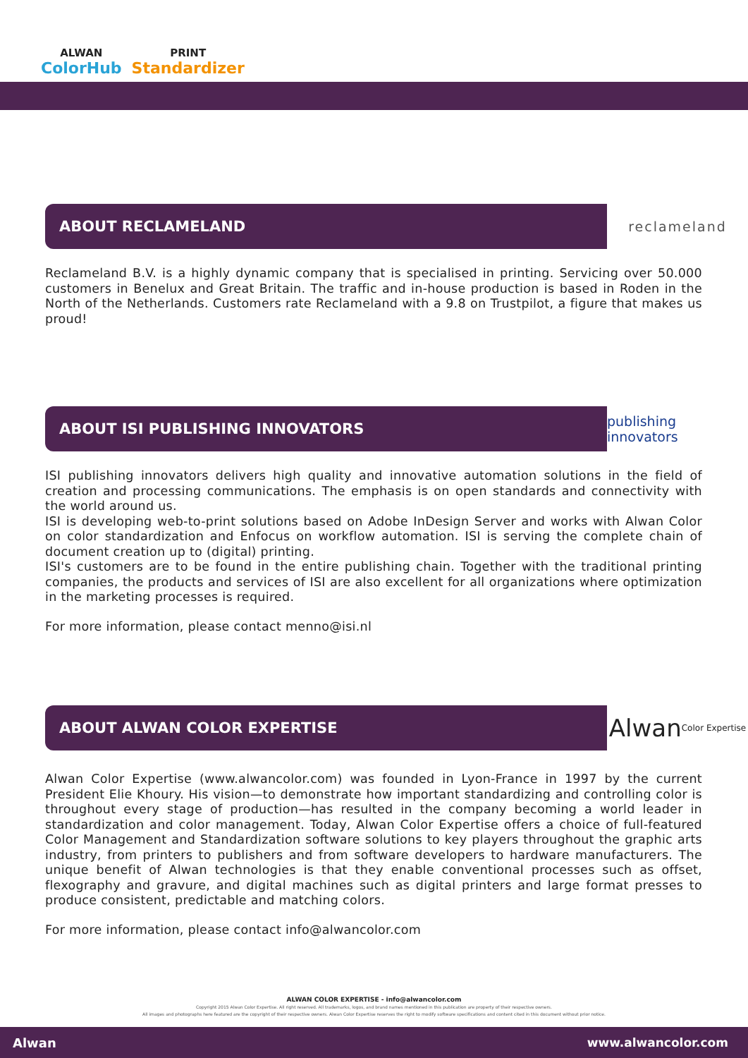ALWAN
ColorHub
PRINT
Standardizer
ABOUT RECLAMELAND
reclameland
Reclameland B.V. is a highly dynamic company that is specialised in printing. Servicing over 50.000 customers in Benelux and Great Britain. The traffic and in-house production is based in Roden in the North of the Netherlands. Customers rate Reclameland with a 9.8 on Trustpilot, a figure that makes us proud!
ABOUT ISI PUBLISHING INNOVATORS
publishing innovators
ISI publishing innovators delivers high quality and innovative automation solutions in the field of creation and processing communications. The emphasis is on open standards and connectivity with the world around us.
ISI is developing web-to-print solutions based on Adobe InDesign Server and works with Alwan Color on color standardization and Enfocus on workflow automation. ISI is serving the complete chain of document creation up to (digital) printing.
ISI's customers are to be found in the entire publishing chain. Together with the traditional printing companies, the products and services of ISI are also excellent for all organizations where optimization in the marketing processes is required.
For more information, please contact menno@isi.nl
ABOUT ALWAN COLOR EXPERTISE
Alwan Color Expertise
Alwan Color Expertise (www.alwancolor.com) was founded in Lyon-France in 1997 by the current President Elie Khoury. His vision—to demonstrate how important standardizing and controlling color is throughout every stage of production—has resulted in the company becoming a world leader in standardization and color management. Today, Alwan Color Expertise offers a choice of full-featured Color Management and Standardization software solutions to key players throughout the graphic arts industry, from printers to publishers and from software developers to hardware manufacturers. The unique benefit of Alwan technologies is that they enable conventional processes such as offset, flexography and gravure, and digital machines such as digital printers and large format presses to produce consistent, predictable and matching colors.
For more information, please contact info@alwancolor.com
ALWAN COLOR EXPERTISE - info@alwancolor.com
Copyright 2015 Alwan Color Expertise. All right reserved. All trademarks, logos, and brand names mentioned in this publication are property of their respective owners.
All images and photographs here featured are the copyright of their respective owners. Alwan Color Expertise reserves the right to modify software specifications and content cited in this document without prior notice.
Alwan www.alwancolor.com